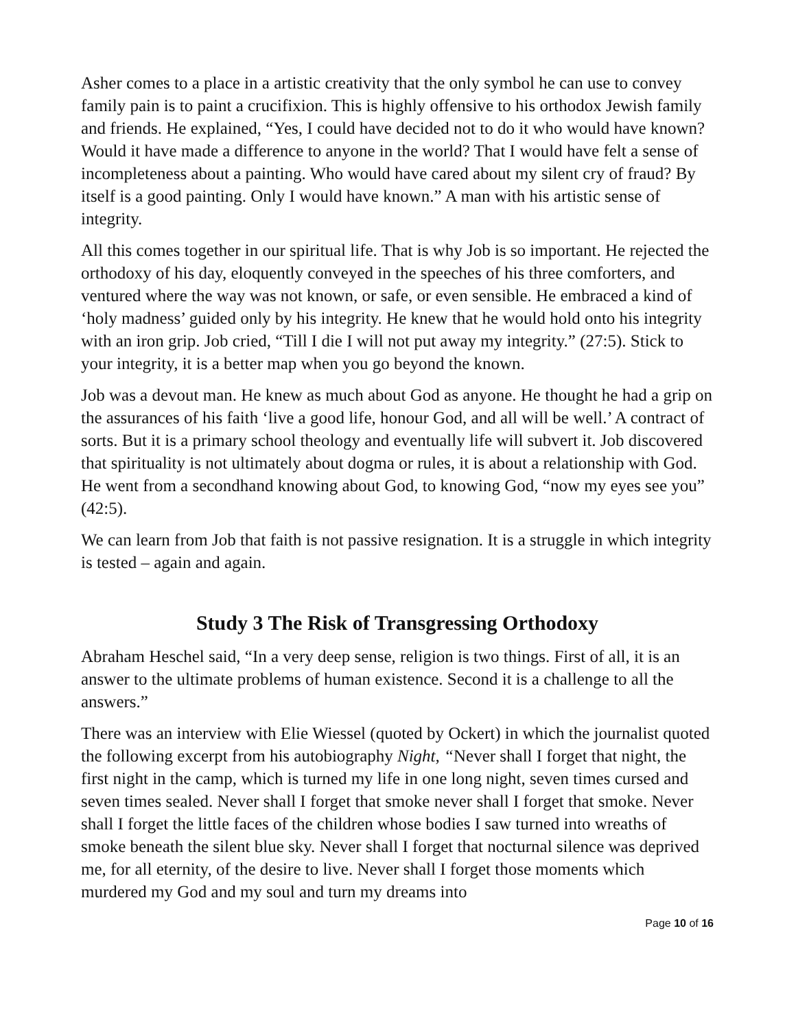Asher comes to a place in a artistic creativity that the only symbol he can use to convey family pain is to paint a crucifixion. This is highly offensive to his orthodox Jewish family and friends. He explained, “Yes, I could have decided not to do it who would have known? Would it have made a difference to anyone in the world? That I would have felt a sense of incompleteness about a painting. Who would have cared about my silent cry of fraud? By itself is a good painting. Only I would have known.” A man with his artistic sense of integrity.
All this comes together in our spiritual life. That is why Job is so important. He rejected the orthodoxy of his day, eloquently conveyed in the speeches of his three comforters, and ventured where the way was not known, or safe, or even sensible. He embraced a kind of ‘holy madness’ guided only by his integrity. He knew that he would hold onto his integrity with an iron grip. Job cried, “Till I die I will not put away my integrity.” (27:5). Stick to your integrity, it is a better map when you go beyond the known.
Job was a devout man. He knew as much about God as anyone. He thought he had a grip on the assurances of his faith ‘live a good life, honour God, and all will be well.’ A contract of sorts. But it is a primary school theology and eventually life will subvert it. Job discovered that spirituality is not ultimately about dogma or rules, it is about a relationship with God. He went from a secondhand knowing about God, to knowing God, “now my eyes see you” (42:5).
We can learn from Job that faith is not passive resignation. It is a struggle in which integrity is tested – again and again.
Study 3 The Risk of Transgressing Orthodoxy
Abraham Heschel said, “In a very deep sense, religion is two things. First of all, it is an answer to the ultimate problems of human existence. Second it is a challenge to all the answers.”
There was an interview with Elie Wiessel (quoted by Ockert) in which the journalist quoted the following excerpt from his autobiography Night, “Never shall I forget that night, the first night in the camp, which is turned my life in one long night, seven times cursed and seven times sealed. Never shall I forget that smoke never shall I forget that smoke. Never shall I forget the little faces of the children whose bodies I saw turned into wreaths of smoke beneath the silent blue sky. Never shall I forget that nocturnal silence was deprived me, for all eternity, of the desire to live. Never shall I forget those moments which murdered my God and my soul and turn my dreams into
Page 10 of 16